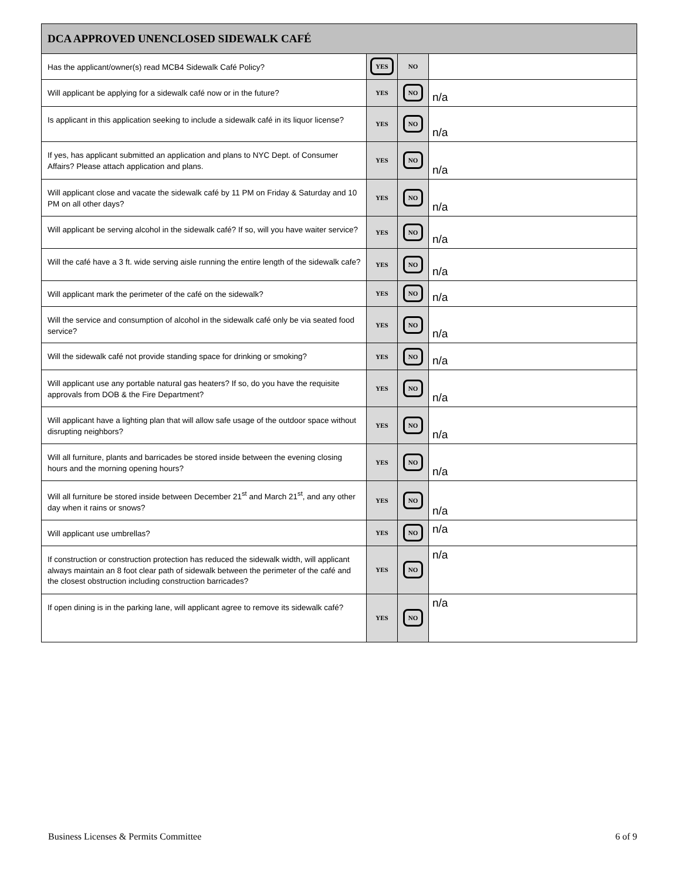| DCA APPROVED UNENCLOSED SIDEWALK CAFÉ | | | |
| --- | --- | --- | --- |
| Has the applicant/owner(s) read MCB4 Sidewalk Café Policy? | YES | NO | |
| Will applicant be applying for a sidewalk café now or in the future? | YES | NO | n/a |
| Is applicant in this application seeking to include a sidewalk café in its liquor license? | YES | NO | n/a |
| If yes, has applicant submitted an application and plans to NYC Dept. of Consumer Affairs? Please attach application and plans. | YES | NO | n/a |
| Will applicant close and vacate the sidewalk café by 11 PM on Friday & Saturday and 10 PM on all other days? | YES | NO | n/a |
| Will applicant be serving alcohol in the sidewalk café? If so, will you have waiter service? | YES | NO | n/a |
| Will the café have a 3 ft. wide serving aisle running the entire length of the sidewalk cafe? | YES | NO | n/a |
| Will applicant mark the perimeter of the café on the sidewalk? | YES | NO | n/a |
| Will the service and consumption of alcohol in the sidewalk café only be via seated food service? | YES | NO | n/a |
| Will the sidewalk café not provide standing space for drinking or smoking? | YES | NO | n/a |
| Will applicant use any portable natural gas heaters? If so, do you have the requisite approvals from DOB & the Fire Department? | YES | NO | n/a |
| Will applicant have a lighting plan that will allow safe usage of the outdoor space without disrupting neighbors? | YES | NO | n/a |
| Will all furniture, plants and barricades be stored inside between the evening closing hours and the morning opening hours? | YES | NO | n/a |
| Will all furniture be stored inside between December 21<sup>st</sup> and March 21<sup>st</sup>, and any other day when it rains or snows? | YES | NO | n/a |
| Will applicant use umbrellas? | YES | NO | n/a |
| If construction or construction protection has reduced the sidewalk width, will applicant always maintain an 8 foot clear path of sidewalk between the perimeter of the café and the closest obstruction including construction barricades? | YES | NO | n/a |
| If open dining is in the parking lane, will applicant agree to remove its sidewalk café? | YES | NO | n/a |
Business Licenses & Permits Committee 6 of 9